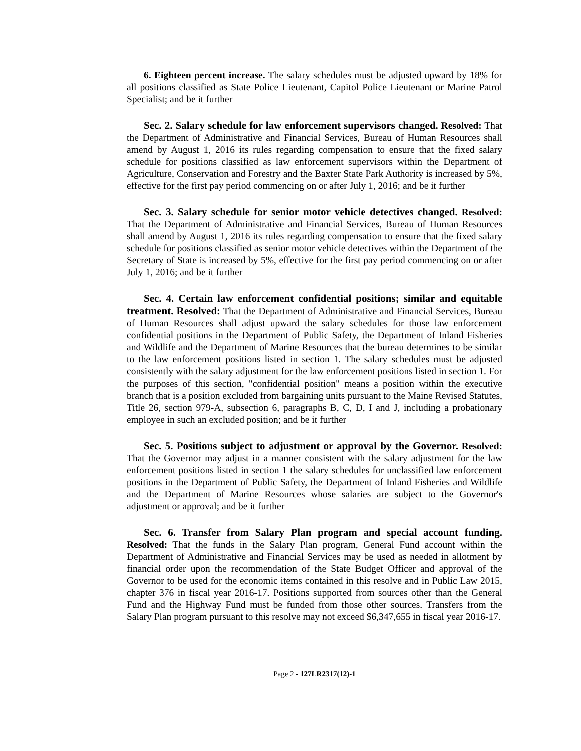6. Eighteen percent increase. The salary schedules must be adjusted upward by 18% for all positions classified as State Police Lieutenant, Capitol Police Lieutenant or Marine Patrol Specialist; and be it further
Sec. 2. Salary schedule for law enforcement supervisors changed. Resolved: That the Department of Administrative and Financial Services, Bureau of Human Resources shall amend by August 1, 2016 its rules regarding compensation to ensure that the fixed salary schedule for positions classified as law enforcement supervisors within the Department of Agriculture, Conservation and Forestry and the Baxter State Park Authority is increased by 5%, effective for the first pay period commencing on or after July 1, 2016; and be it further
Sec. 3. Salary schedule for senior motor vehicle detectives changed. Resolved: That the Department of Administrative and Financial Services, Bureau of Human Resources shall amend by August 1, 2016 its rules regarding compensation to ensure that the fixed salary schedule for positions classified as senior motor vehicle detectives within the Department of the Secretary of State is increased by 5%, effective for the first pay period commencing on or after July 1, 2016; and be it further
Sec. 4. Certain law enforcement confidential positions; similar and equitable treatment. Resolved: That the Department of Administrative and Financial Services, Bureau of Human Resources shall adjust upward the salary schedules for those law enforcement confidential positions in the Department of Public Safety, the Department of Inland Fisheries and Wildlife and the Department of Marine Resources that the bureau determines to be similar to the law enforcement positions listed in section 1. The salary schedules must be adjusted consistently with the salary adjustment for the law enforcement positions listed in section 1. For the purposes of this section, "confidential position" means a position within the executive branch that is a position excluded from bargaining units pursuant to the Maine Revised Statutes, Title 26, section 979-A, subsection 6, paragraphs B, C, D, I and J, including a probationary employee in such an excluded position; and be it further
Sec. 5. Positions subject to adjustment or approval by the Governor. Resolved: That the Governor may adjust in a manner consistent with the salary adjustment for the law enforcement positions listed in section 1 the salary schedules for unclassified law enforcement positions in the Department of Public Safety, the Department of Inland Fisheries and Wildlife and the Department of Marine Resources whose salaries are subject to the Governor's adjustment or approval; and be it further
Sec. 6. Transfer from Salary Plan program and special account funding. Resolved: That the funds in the Salary Plan program, General Fund account within the Department of Administrative and Financial Services may be used as needed in allotment by financial order upon the recommendation of the State Budget Officer and approval of the Governor to be used for the economic items contained in this resolve and in Public Law 2015, chapter 376 in fiscal year 2016-17. Positions supported from sources other than the General Fund and the Highway Fund must be funded from those other sources. Transfers from the Salary Plan program pursuant to this resolve may not exceed $6,347,655 in fiscal year 2016-17.
Page 2 - 127LR2317(12)-1